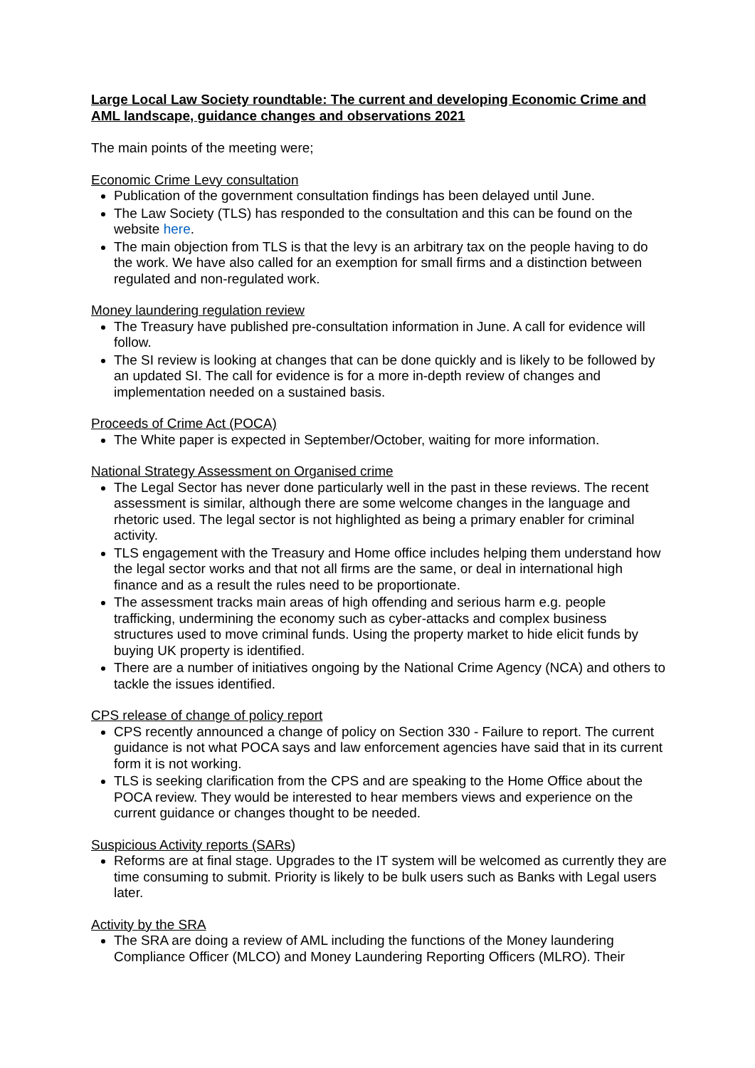Large Local Law Society roundtable: The current and developing Economic Crime and AML landscape, guidance changes and observations 2021
The main points of the meeting were;
Economic Crime Levy consultation
Publication of the government consultation findings has been delayed until June.
The Law Society (TLS) has responded to the consultation and this can be found on the website here.
The main objection from TLS is that the levy is an arbitrary tax on the people having to do the work. We have also called for an exemption for small firms and a distinction between regulated and non-regulated work.
Money laundering regulation review
The Treasury have published pre-consultation information in June. A call for evidence will follow.
The SI review is looking at changes that can be done quickly and is likely to be followed by an updated SI. The call for evidence is for a more in-depth review of changes and implementation needed on a sustained basis.
Proceeds of Crime Act (POCA)
The White paper is expected in September/October, waiting for more information.
National Strategy Assessment on Organised crime
The Legal Sector has never done particularly well in the past in these reviews. The recent assessment is similar, although there are some welcome changes in the language and rhetoric used. The legal sector is not highlighted as being a primary enabler for criminal activity.
TLS engagement with the Treasury and Home office includes helping them understand how the legal sector works and that not all firms are the same, or deal in international high finance and as a result the rules need to be proportionate.
The assessment tracks main areas of high offending and serious harm e.g. people trafficking, undermining the economy such as cyber-attacks and complex business structures used to move criminal funds. Using the property market to hide elicit funds by buying UK property is identified.
There are a number of initiatives ongoing by the National Crime Agency (NCA) and others to tackle the issues identified.
CPS release of change of policy report
CPS recently announced a change of policy on Section 330 - Failure to report. The current guidance is not what POCA says and law enforcement agencies have said that in its current form it is not working.
TLS is seeking clarification from the CPS and are speaking to the Home Office about the POCA review. They would be interested to hear members views and experience on the current guidance or changes thought to be needed.
Suspicious Activity reports (SARs)
Reforms are at final stage. Upgrades to the IT system will be welcomed as currently they are time consuming to submit. Priority is likely to be bulk users such as Banks with Legal users later.
Activity by the SRA
The SRA are doing a review of AML including the functions of the Money laundering Compliance Officer (MLCO) and Money Laundering Reporting Officers (MLRO). Their